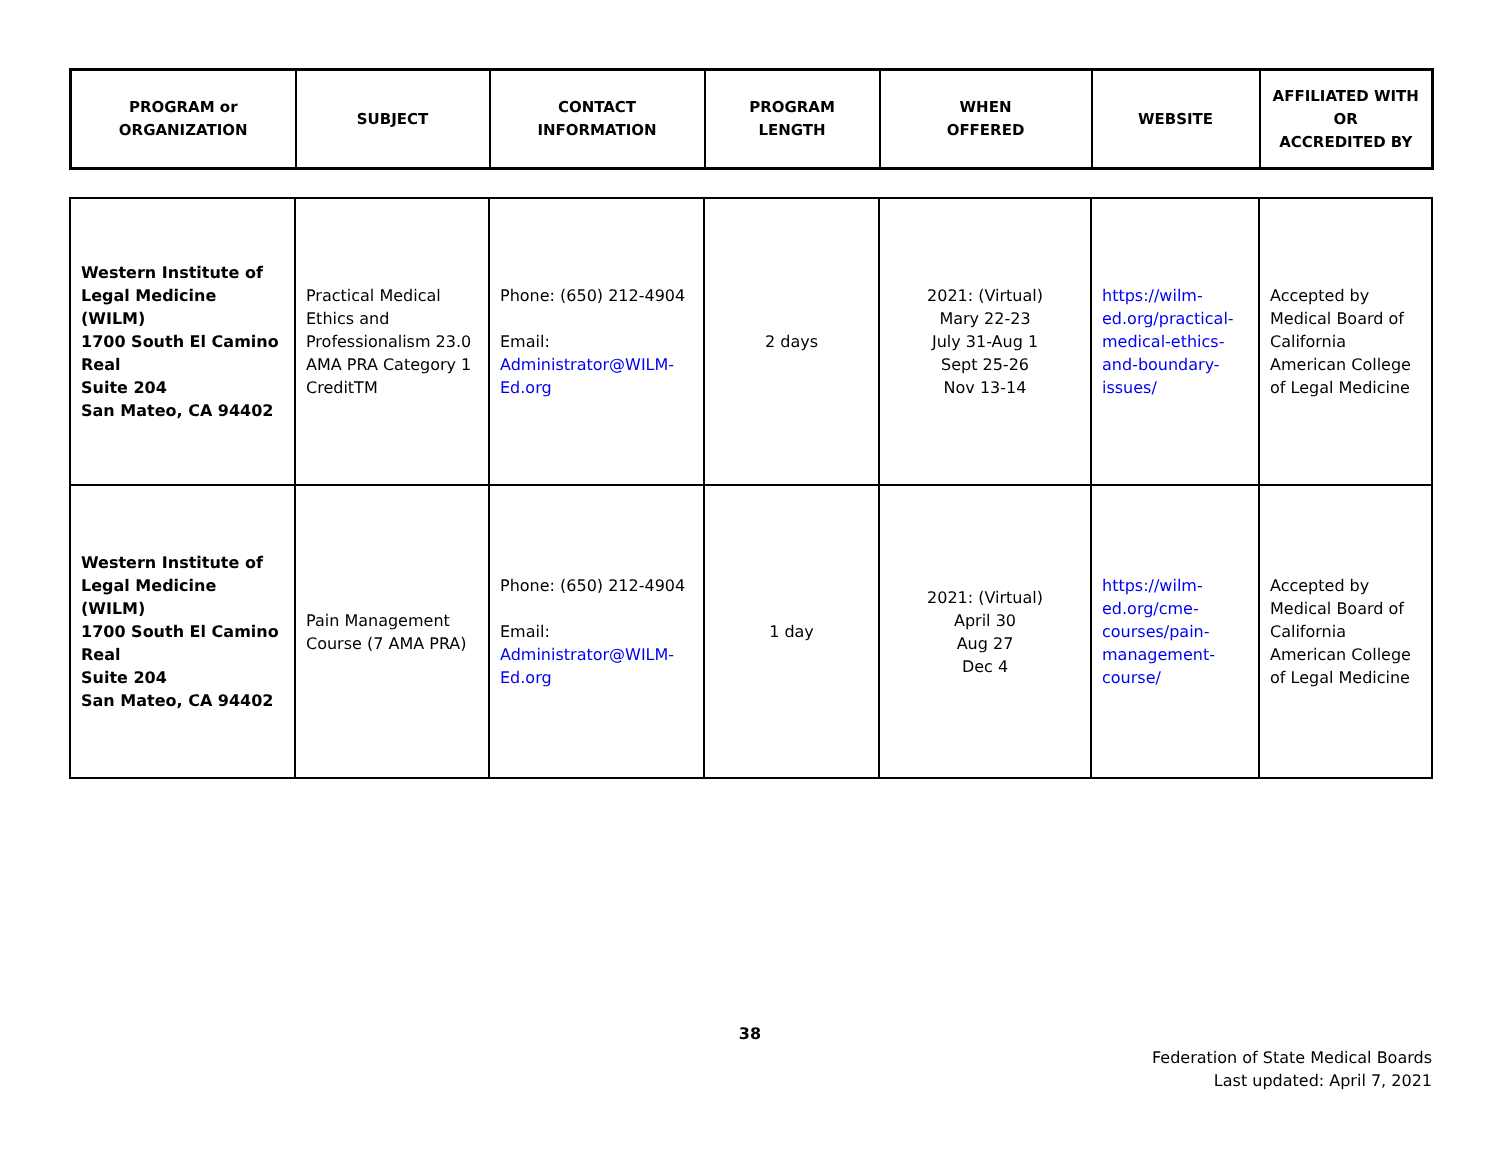| PROGRAM or ORGANIZATION | SUBJECT | CONTACT INFORMATION | PROGRAM LENGTH | WHEN OFFERED | WEBSITE | AFFILIATED WITH OR ACCREDITED BY |
| --- | --- | --- | --- | --- | --- | --- |
| Western Institute of Legal Medicine (WILM) 1700 South El Camino Real Suite 204 San Mateo, CA 94402 | Practical Medical Ethics and Professionalism 23.0 AMA PRA Category 1 CreditTM | Phone: (650) 212-4904 Email: Administrator@WILM-Ed.org | 2 days | 2021: (Virtual) Mary 22-23 July 31-Aug 1 Sept 25-26 Nov 13-14 | https://wilm-ed.org/practical-medical-ethics-and-boundary-issues/ | Accepted by Medical Board of California American College of Legal Medicine |
| Western Institute of Legal Medicine (WILM) 1700 South El Camino Real Suite 204 San Mateo, CA 94402 | Pain Management Course (7 AMA PRA) | Phone: (650) 212-4904 Email: Administrator@WILM-Ed.org | 1 day | 2021: (Virtual) April 30 Aug 27 Dec 4 | https://wilm-ed.org/cme-courses/pain-management-course/ | Accepted by Medical Board of California American College of Legal Medicine |
38
Federation of State Medical Boards
Last updated: April 7, 2021